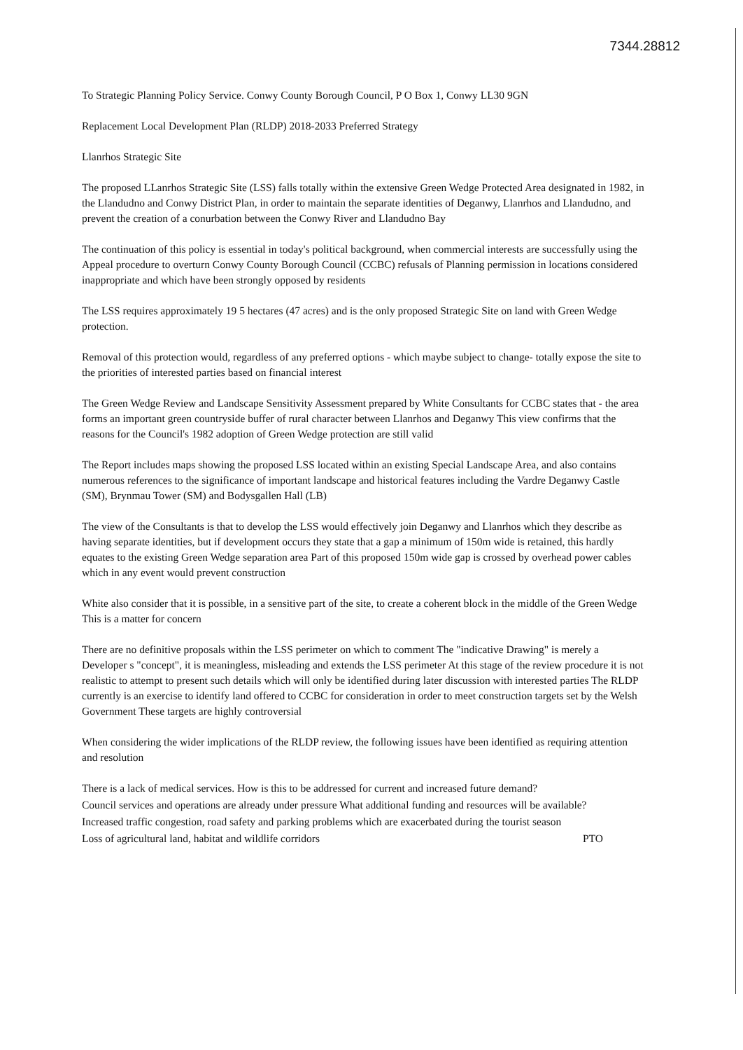7344.28812
To Strategic Planning Policy Service. Conwy County Borough Council, P O Box 1, Conwy LL30 9GN
Replacement Local Development Plan (RLDP) 2018-2033 Preferred Strategy
Llanrhos Strategic Site
The proposed LLanrhos Strategic Site (LSS) falls totally within the extensive Green Wedge Protected Area designated in 1982, in the Llandudno and Conwy District Plan, in order to maintain the separate identities of Deganwy, Llanrhos and Llandudno, and prevent the creation of a conurbation between the Conwy River and Llandudno Bay
The continuation of this policy is essential in today's political background, when commercial interests are successfully using the Appeal procedure to overturn Conwy County Borough Council (CCBC) refusals of Planning permission in locations considered inappropriate and which have been strongly opposed by residents
The LSS requires approximately 19 5 hectares (47 acres) and is the only proposed Strategic Site on land with Green Wedge protection.
Removal of this protection would, regardless of any preferred options - which maybe subject to change- totally expose the site to the priorities of interested parties based on financial interest
The Green Wedge Review and Landscape Sensitivity Assessment prepared by White Consultants for CCBC states that - the area forms an important green countryside buffer of rural character between Llanrhos and Deganwy This view confirms that the reasons for the Council's 1982 adoption of Green Wedge protection are still valid
The Report includes maps showing the proposed LSS located within an existing Special Landscape Area, and also contains numerous references to the significance of important landscape and historical features including the Vardre Deganwy Castle (SM), Brynmau Tower (SM) and Bodysgallen Hall (LB)
The view of the Consultants is that to develop the LSS would effectively join Deganwy and Llanrhos which they describe as having separate identities, but if development occurs they state that a gap a minimum of 150m wide is retained, this hardly equates to the existing Green Wedge separation area Part of this proposed 150m wide gap is crossed by overhead power cables which in any event would prevent construction
White also consider that it is possible, in a sensitive part of the site, to create a coherent block in the middle of the Green Wedge This is a matter for concern
There are no definitive proposals within the LSS perimeter on which to comment The "indicative Drawing" is merely a Developer s "concept", it is meaningless, misleading and extends the LSS perimeter At this stage of the review procedure it is not realistic to attempt to present such details which will only be identified during later discussion with interested parties The RLDP currently is an exercise to identify land offered to CCBC for consideration in order to meet construction targets set by the Welsh Government These targets are highly controversial
When considering the wider implications of the RLDP review, the following issues have been identified as requiring attention and resolution
There is a lack of medical services. How is this to be addressed for current and increased future demand?
Council services and operations are already under pressure What additional funding and resources will be available?
Increased traffic congestion, road safety and parking problems which are exacerbated during the tourist season
Loss of agricultural land, habitat and wildlife corridors PTO